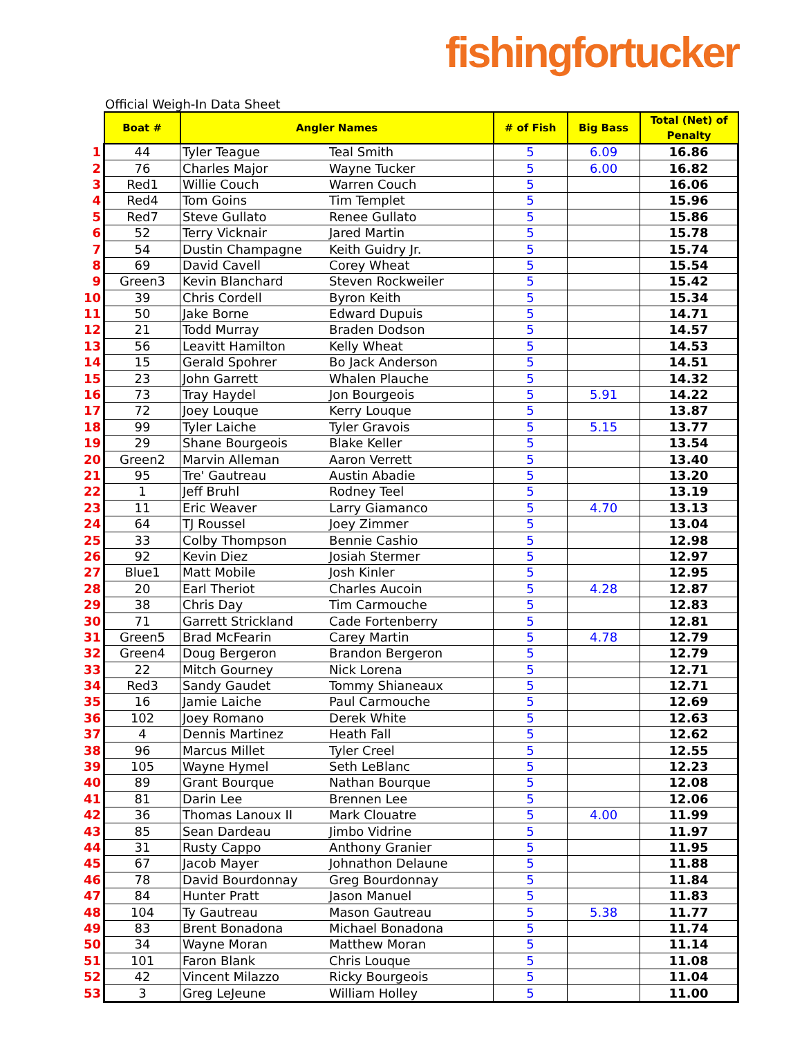fishingfortucker
Official Weigh-In Data Sheet
| | Boat # | Angler Names | | # of Fish | Big Bass | Total (Net) of Penalty |
| --- | --- | --- | --- | --- | --- | --- |
| 1 | 44 | Tyler Teague | Teal Smith | 5 | 6.09 | 16.86 |
| 2 | 76 | Charles Major | Wayne Tucker | 5 | 6.00 | 16.82 |
| 3 | Red1 | Willie Couch | Warren Couch | 5 | | 16.06 |
| 4 | Red4 | Tom Goins | Tim Templet | 5 | | 15.96 |
| 5 | Red7 | Steve Gullato | Renee Gullato | 5 | | 15.86 |
| 6 | 52 | Terry Vicknair | Jared Martin | 5 | | 15.78 |
| 7 | 54 | Dustin Champagne | Keith Guidry Jr. | 5 | | 15.74 |
| 8 | 69 | David Cavell | Corey Wheat | 5 | | 15.54 |
| 9 | Green3 | Kevin Blanchard | Steven Rockweiler | 5 | | 15.42 |
| 10 | 39 | Chris Cordell | Byron Keith | 5 | | 15.34 |
| 11 | 50 | Jake Borne | Edward Dupuis | 5 | | 14.71 |
| 12 | 21 | Todd Murray | Braden Dodson | 5 | | 14.57 |
| 13 | 56 | Leavitt Hamilton | Kelly Wheat | 5 | | 14.53 |
| 14 | 15 | Gerald Spohrer | Bo Jack Anderson | 5 | | 14.51 |
| 15 | 23 | John Garrett | Whalen Plauche | 5 | | 14.32 |
| 16 | 73 | Tray Haydel | Jon Bourgeois | 5 | 5.91 | 14.22 |
| 17 | 72 | Joey Louque | Kerry Louque | 5 | | 13.87 |
| 18 | 99 | Tyler Laiche | Tyler Gravois | 5 | 5.15 | 13.77 |
| 19 | 29 | Shane Bourgeois | Blake Keller | 5 | | 13.54 |
| 20 | Green2 | Marvin Alleman | Aaron Verrett | 5 | | 13.40 |
| 21 | 95 | Tre' Gautreau | Austin Abadie | 5 | | 13.20 |
| 22 | 1 | Jeff Bruhl | Rodney Teel | 5 | | 13.19 |
| 23 | 11 | Eric Weaver | Larry Giamanco | 5 | 4.70 | 13.13 |
| 24 | 64 | TJ Roussel | Joey Zimmer | 5 | | 13.04 |
| 25 | 33 | Colby Thompson | Bennie Cashio | 5 | | 12.98 |
| 26 | 92 | Kevin Diez | Josiah Stermer | 5 | | 12.97 |
| 27 | Blue1 | Matt Mobile | Josh Kinler | 5 | | 12.95 |
| 28 | 20 | Earl Theriot | Charles Aucoin | 5 | 4.28 | 12.87 |
| 29 | 38 | Chris Day | Tim Carmouche | 5 | | 12.83 |
| 30 | 71 | Garrett Strickland | Cade Fortenberry | 5 | | 12.81 |
| 31 | Green5 | Brad McFearin | Carey Martin | 5 | 4.78 | 12.79 |
| 32 | Green4 | Doug Bergeron | Brandon Bergeron | 5 | | 12.79 |
| 33 | 22 | Mitch Gourney | Nick Lorena | 5 | | 12.71 |
| 34 | Red3 | Sandy Gaudet | Tommy Shianeaux | 5 | | 12.71 |
| 35 | 16 | Jamie Laiche | Paul Carmouche | 5 | | 12.69 |
| 36 | 102 | Joey Romano | Derek White | 5 | | 12.63 |
| 37 | 4 | Dennis Martinez | Heath Fall | 5 | | 12.62 |
| 38 | 96 | Marcus Millet | Tyler Creel | 5 | | 12.55 |
| 39 | 105 | Wayne Hymel | Seth LeBlanc | 5 | | 12.23 |
| 40 | 89 | Grant Bourque | Nathan Bourque | 5 | | 12.08 |
| 41 | 81 | Darin Lee | Brennen Lee | 5 | | 12.06 |
| 42 | 36 | Thomas Lanoux II | Mark Clouatre | 5 | 4.00 | 11.99 |
| 43 | 85 | Sean Dardeau | Jimbo Vidrine | 5 | | 11.97 |
| 44 | 31 | Rusty Cappo | Anthony Granier | 5 | | 11.95 |
| 45 | 67 | Jacob Mayer | Johnathon Delaune | 5 | | 11.88 |
| 46 | 78 | David Bourdonnay | Greg Bourdonnay | 5 | | 11.84 |
| 47 | 84 | Hunter Pratt | Jason Manuel | 5 | | 11.83 |
| 48 | 104 | Ty Gautreau | Mason Gautreau | 5 | 5.38 | 11.77 |
| 49 | 83 | Brent Bonadona | Michael Bonadona | 5 | | 11.74 |
| 50 | 34 | Wayne Moran | Matthew Moran | 5 | | 11.14 |
| 51 | 101 | Faron Blank | Chris Louque | 5 | | 11.08 |
| 52 | 42 | Vincent Milazzo | Ricky Bourgeois | 5 | | 11.04 |
| 53 | 3 | Greg LeJeune | William Holley | 5 | | 11.00 |